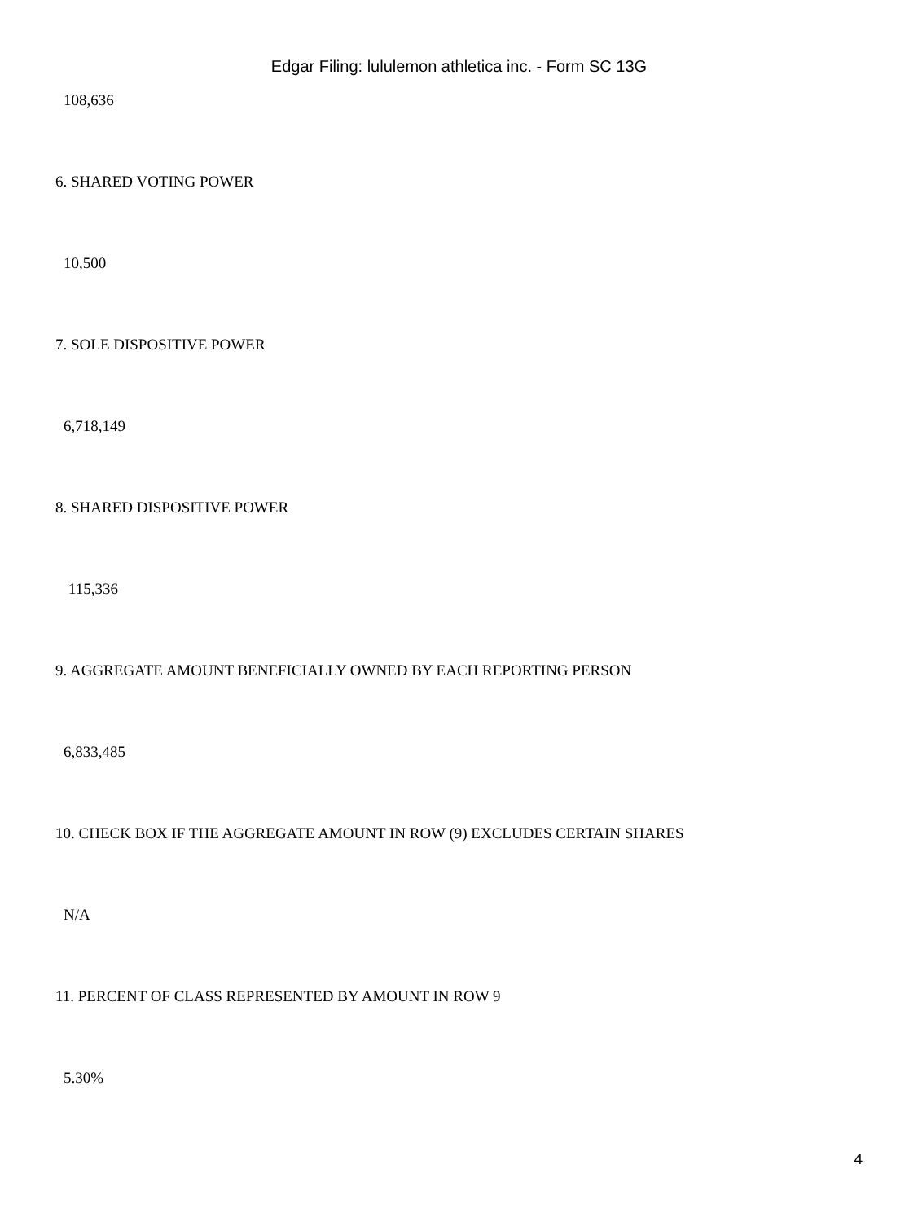Edgar Filing: lululemon athletica inc. - Form SC 13G
108,636
6. SHARED VOTING POWER
10,500
7. SOLE DISPOSITIVE POWER
6,718,149
8. SHARED DISPOSITIVE POWER
115,336
9. AGGREGATE AMOUNT BENEFICIALLY OWNED BY EACH REPORTING PERSON
6,833,485
10. CHECK BOX IF THE AGGREGATE AMOUNT IN ROW (9) EXCLUDES CERTAIN SHARES
N/A
11. PERCENT OF CLASS REPRESENTED BY AMOUNT IN ROW 9
5.30%
4